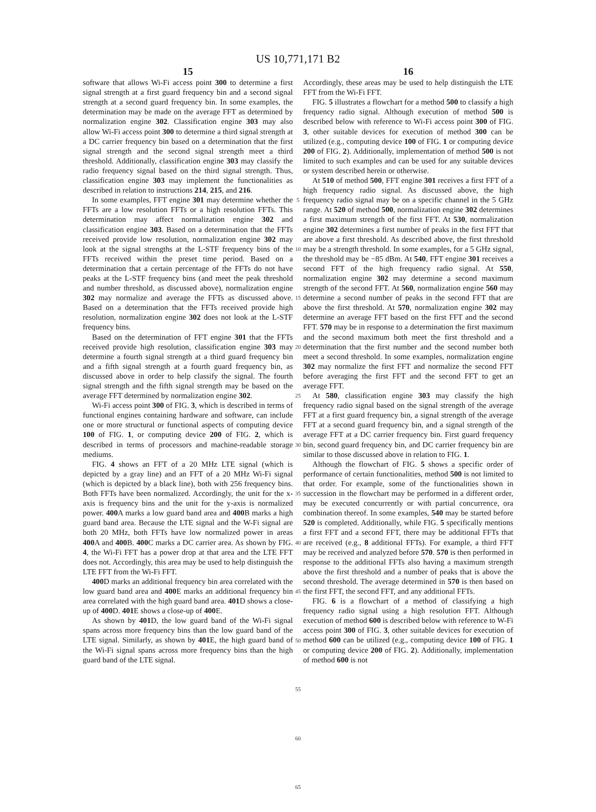US 10,771,171 B2
15
software that allows Wi-Fi access point 300 to determine a first signal strength at a first guard frequency bin and a second signal strength at a second guard frequency bin. In some examples, the determination may be made on the average FFT as determined by normalization engine 302. Classification engine 303 may also allow Wi-Fi access point 300 to determine a third signal strength at a DC carrier frequency bin based on a determination that the first signal strength and the second signal strength meet a third threshold. Additionally, classification engine 303 may classify the radio frequency signal based on the third signal strength. Thus, classification engine 303 may implement the functionalities as described in relation to instructions 214, 215, and 216.
In some examples, FFT engine 301 may determine whether the FFTs are a low resolution FFTs or a high resolution FFTs. This determination may affect normalization engine 302 and classification engine 303. Based on a determination that the FFTs received provide low resolution, normalization engine 302 may look at the signal strengths at the L-STF frequency bins of the FFTs received within the preset time period. Based on a determination that a certain percentage of the FFTs do not have peaks at the L-STF frequency bins (and meet the peak threshold and number threshold, as discussed above), normalization engine 302 may normalize and average the FFTs as discussed above. Based on a determination that the FFTs received provide high resolution, normalization engine 302 does not look at the L-STF frequency bins.
Based on the determination of FFT engine 301 that the FFTs received provide high resolution, classification engine 303 may determine a fourth signal strength at a third guard frequency bin and a fifth signal strength at a fourth guard frequency bin, as discussed above in order to help classify the signal. The fourth signal strength and the fifth signal strength may be based on the average FFT determined by normalization engine 302.
Wi-Fi access point 300 of FIG. 3, which is described in terms of functional engines containing hardware and software, can include one or more structural or functional aspects of computing device 100 of FIG. 1, or computing device 200 of FIG. 2, which is described in terms of processors and machine-readable storage mediums.
FIG. 4 shows an FFT of a 20 MHz LTE signal (which is depicted by a gray line) and an FFT of a 20 MHz Wi-Fi signal (which is depicted by a black line), both with 256 frequency bins. Both FFTs have been normalized. Accordingly, the unit for the x-axis is frequency bins and the unit for the y-axis is normalized power. 400 A marks a low guard band area and 400 B marks a high guard band area. Because the LTE signal and the W-Fi signal are both 20 MHz, both FFTs have low normalized power in areas 400 A and 400 B. 400 C marks a DC carrier area. As shown by FIG. 4, the Wi-Fi FFT has a power drop at that area and the LTE FFT does not. Accordingly, this area may be used to help distinguish the LTE FFT from the Wi-Fi FFT.
400 D marks an additional frequency bin area correlated with the low guard band area and 400 E marks an additional frequency bin area correlated with the high guard band area. 401 D shows a close-up of 400 D. 401 E shows a close-up of 400 E.
As shown by 401 D, the low guard band of the Wi-Fi signal spans across more frequency bins than the low guard band of the LTE signal. Similarly, as shown by 401 E, the high guard band of the Wi-Fi signal spans across more frequency bins than the high guard band of the LTE signal.
5
10
15
20
25
30
35
40
45
50
55
60
65
16
Accordingly, these areas may be used to help distinguish the LTE FFT from the Wi-Fi FFT.
FIG. 5 illustrates a flowchart for a method 500 to classify a high frequency radio signal. Although execution of method 500 is described below with reference to Wi-Fi access point 300 of FIG. 3, other suitable devices for execution of method 300 can be utilized (e.g., computing device 100 of FIG. 1 or computing device 200 of FIG. 2). Additionally, implementation of method 500 is not limited to such examples and can be used for any suitable devices or system described herein or otherwise.
At 510 of method 500, FFT engine 301 receives a first FFT of a high frequency radio signal. As discussed above, the high frequency radio signal may be on a specific channel in the 5 GHz range. At 520 of method 500, normalization engine 302 determines a first maximum strength of the first FFT. At 530, normalization engine 302 determines a first number of peaks in the first FFT that are above a first threshold. As described above, the first threshold may be a strength threshold. In some examples, for a 5 GHz signal, the threshold may be −85 dBm. At 540, FFT engine 301 receives a second FFT of the high frequency radio signal. At 550, normalization engine 302 may determine a second maximum strength of the second FFT. At 560, normalization engine 560 may determine a second number of peaks in the second FFT that are above the first threshold. At 570, normalization engine 302 may determine an average FFT based on the first FFT and the second FFT. 570 may be in response to a determination the first maximum and the second maximum both meet the first threshold and a determination that the first number and the second number both meet a second threshold. In some examples, normalization engine 302 may normalize the first FFT and normalize the second FFT before averaging the first FFT and the second FFT to get an average FFT.
At 580, classification engine 303 may classify the high frequency radio signal based on the signal strength of the average FFT at a first guard frequency bin, a signal strength of the average FFT at a second guard frequency bin, and a signal strength of the average FFT at a DC carrier frequency bin. First guard frequency bin, second guard frequency bin, and DC carrier frequency bin are similar to those discussed above in relation to FIG. 1.
Although the flowchart of FIG. 5 shows a specific order of performance of certain functionalities, method 500 is not limited to that order. For example, some of the functionalities shown in succession in the flowchart may be performed in a different order, may be executed concurrently or with partial concurrence, ora combination thereof. In some examples, 540 may be started before 520 is completed. Additionally, while FIG. 5 specifically mentions a first FFT and a second FFT, there may be additional FFTs that are received (e.g., 8 additional FFTs). For example, a third FFT may be received and analyzed before 570. 570 is then performed in response to the additional FFTs also having a maximum strength above the first threshold and a number of peaks that is above the second threshold. The average determined in 570 is then based on the first FFT, the second FFT, and any additional FFTs.
FIG. 6 is a flowchart of a method of classifying a high frequency radio signal using a high resolution FFT. Although execution of method 600 is described below with reference to W-Fi access point 300 of FIG. 3, other suitable devices for execution of method 600 can be utilized (e.g., computing device 100 of FIG. 1 or computing device 200 of FIG. 2). Additionally, implementation of method 600 is not